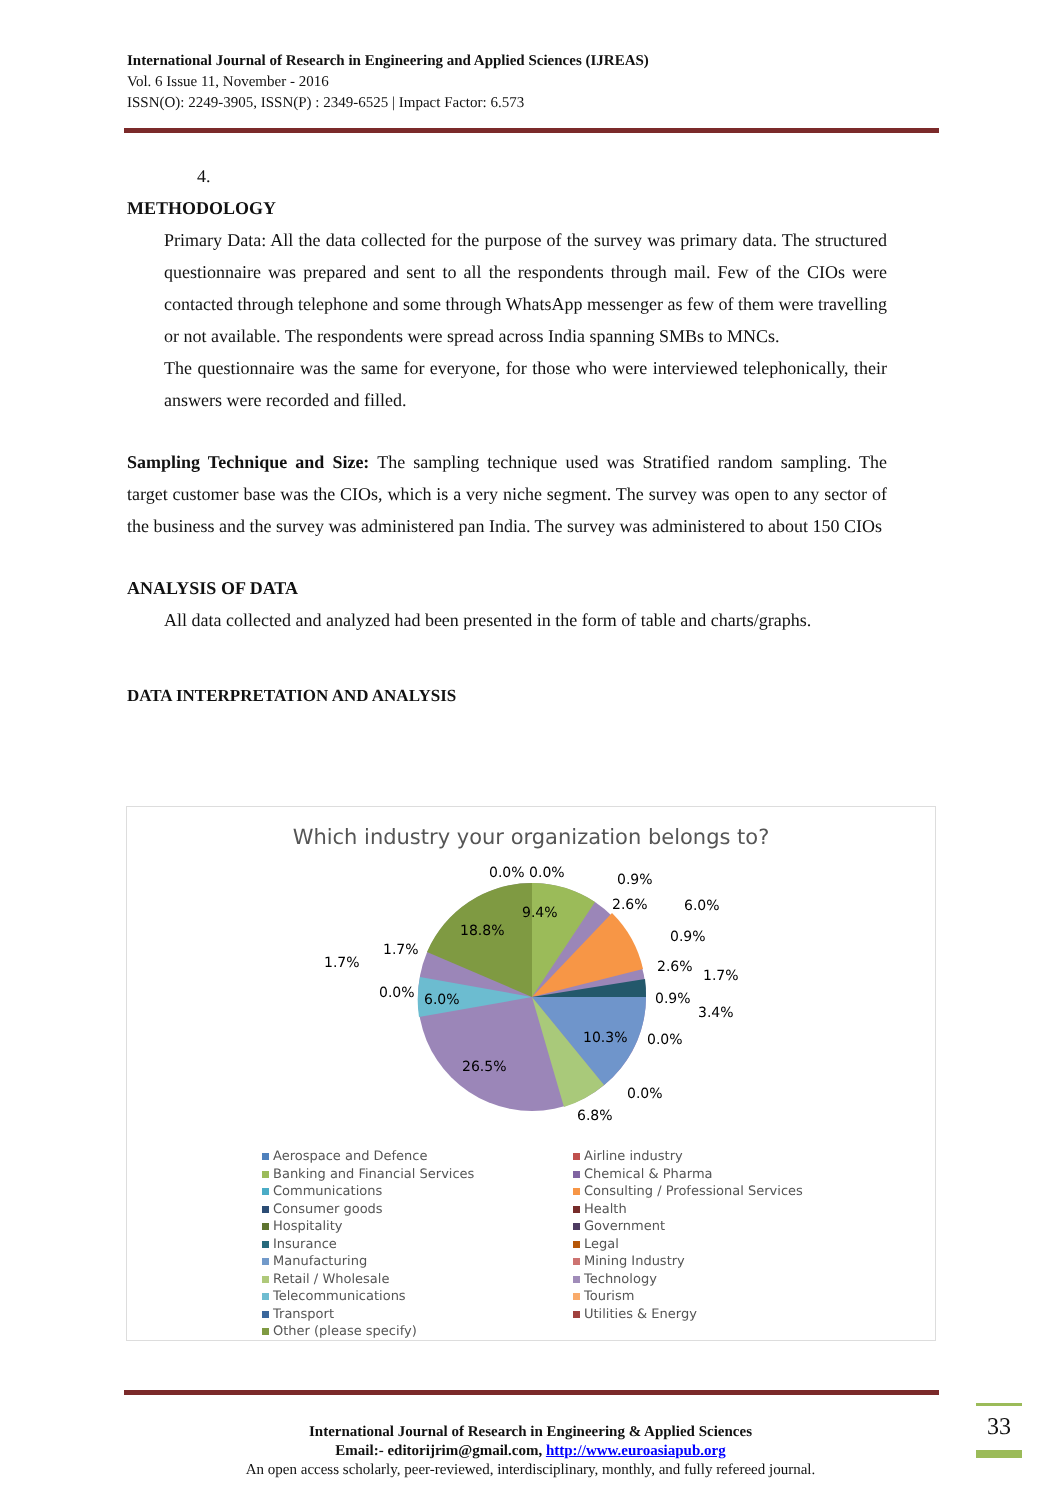International Journal of Research in Engineering and Applied Sciences (IJREAS)
Vol. 6 Issue 11, November - 2016
ISSN(O): 2249-3905, ISSN(P) : 2349-6525 | Impact Factor: 6.573
4.
METHODOLOGY
Primary Data: All the data collected for the purpose of the survey was primary data. The structured questionnaire was prepared and sent to all the respondents through mail. Few of the CIOs were contacted through telephone and some through WhatsApp messenger as few of them were travelling or not available. The respondents were spread across India spanning SMBs to MNCs.
The questionnaire was the same for everyone, for those who were interviewed telephonically, their answers were recorded and filled.
Sampling Technique and Size: The sampling technique used was Stratified random sampling. The target customer base was the CIOs, which is a very niche segment. The survey was open to any sector of the business and the survey was administered pan India. The survey was administered to about 150 CIOs
ANALYSIS OF DATA
All data collected and analyzed had been presented in the form of table and charts/graphs.
DATA INTERPRETATION AND ANALYSIS
Which industry your organization belongs to?
9.4%
18.8%
26.5%
10.3%
6.0%
0.0% 0.0%
0.9%
2.6%
6.0%
0.9%
2.6%
1.7%
0.9%
3.4%
0.0%
0.0%
6.8%
1.7%
1.7%
0.0%
Aerospace and Defence
Airline industry
Banking and Financial Services
Chemical & Pharma
Communications
Consulting / Professional Services
Consumer goods
Health
Hospitality
Government
Insurance
Legal
Manufacturing
Mining Industry
Retail / Wholesale
Technology
Telecommunications
Tourism
Transport
Utilities & Energy
Other (please specify)
33
International Journal of Research in Engineering & Applied Sciences
Email:- editorijrim@gmail.com, http://www.euroasiapub.org
An open access scholarly, peer-reviewed, interdisciplinary, monthly, and fully refereed journal.